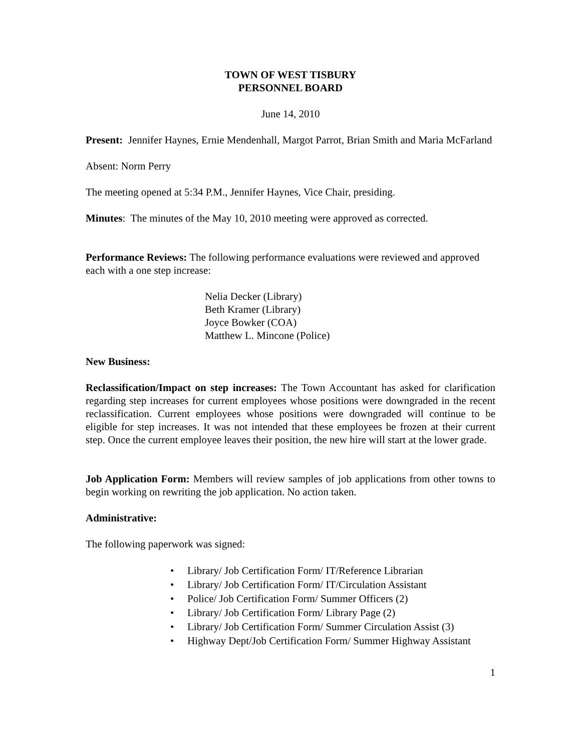TOWN OF WEST TISBURY
PERSONNEL BOARD
June 14, 2010
Present: Jennifer Haynes, Ernie Mendenhall, Margot Parrot, Brian Smith and Maria McFarland
Absent: Norm Perry
The meeting opened at 5:34 P.M., Jennifer Haynes, Vice Chair, presiding.
Minutes: The minutes of the May 10, 2010 meeting were approved as corrected.
Performance Reviews: The following performance evaluations were reviewed and approved each with a one step increase:
Nelia Decker (Library)
Beth Kramer (Library)
Joyce Bowker (COA)
Matthew L. Mincone (Police)
New Business:
Reclassification/Impact on step increases: The Town Accountant has asked for clarification regarding step increases for current employees whose positions were downgraded in the recent reclassification. Current employees whose positions were downgraded will continue to be eligible for step increases. It was not intended that these employees be frozen at their current step. Once the current employee leaves their position, the new hire will start at the lower grade.
Job Application Form: Members will review samples of job applications from other towns to begin working on rewriting the job application. No action taken.
Administrative:
The following paperwork was signed:
•Library/ Job Certification Form/ IT/Reference Librarian
•Library/ Job Certification Form/ IT/Circulation Assistant
•Police/ Job Certification Form/ Summer Officers (2)
•Library/ Job Certification Form/ Library Page (2)
•Library/ Job Certification Form/ Summer Circulation Assist (3)
•Highway Dept/Job Certification Form/ Summer Highway Assistant
1